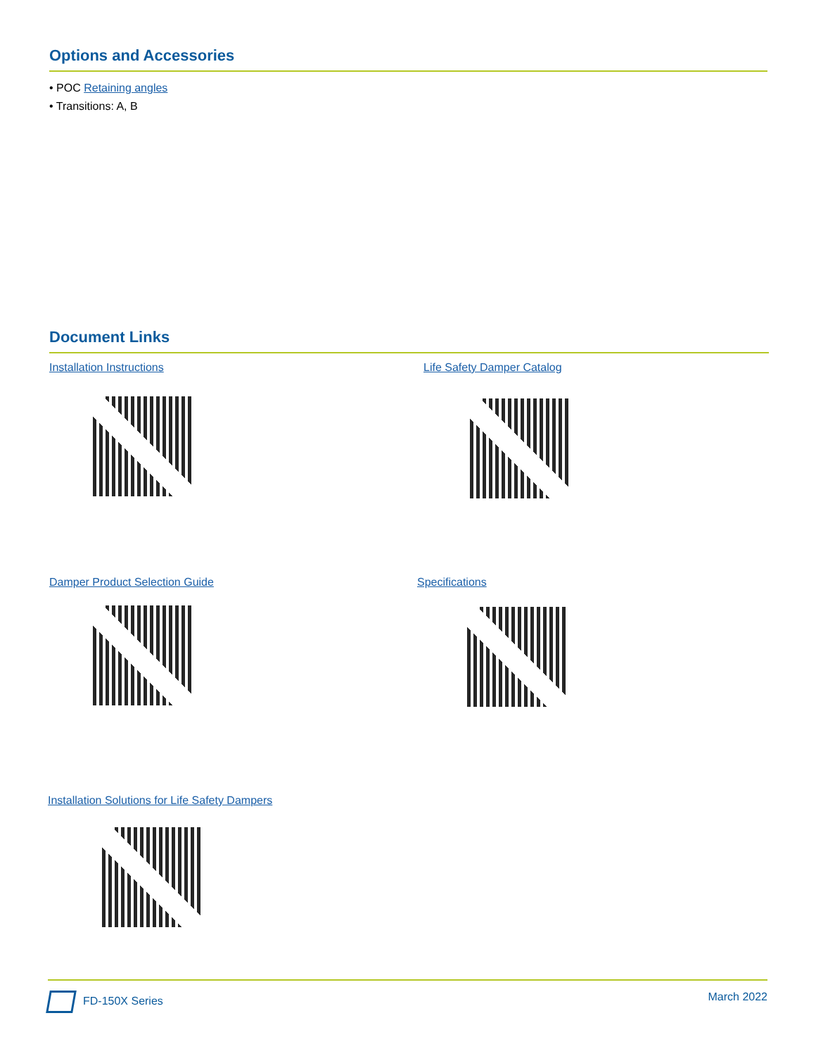Options and Accessories
• POC Retaining angles
• Transitions: A, B
Document Links
Installation Instructions Life Safety Damper Catalog
Damper Product Selection Guide Specifications
Installation Solutions for Life Safety Dampers
FD-150X Series March 2022